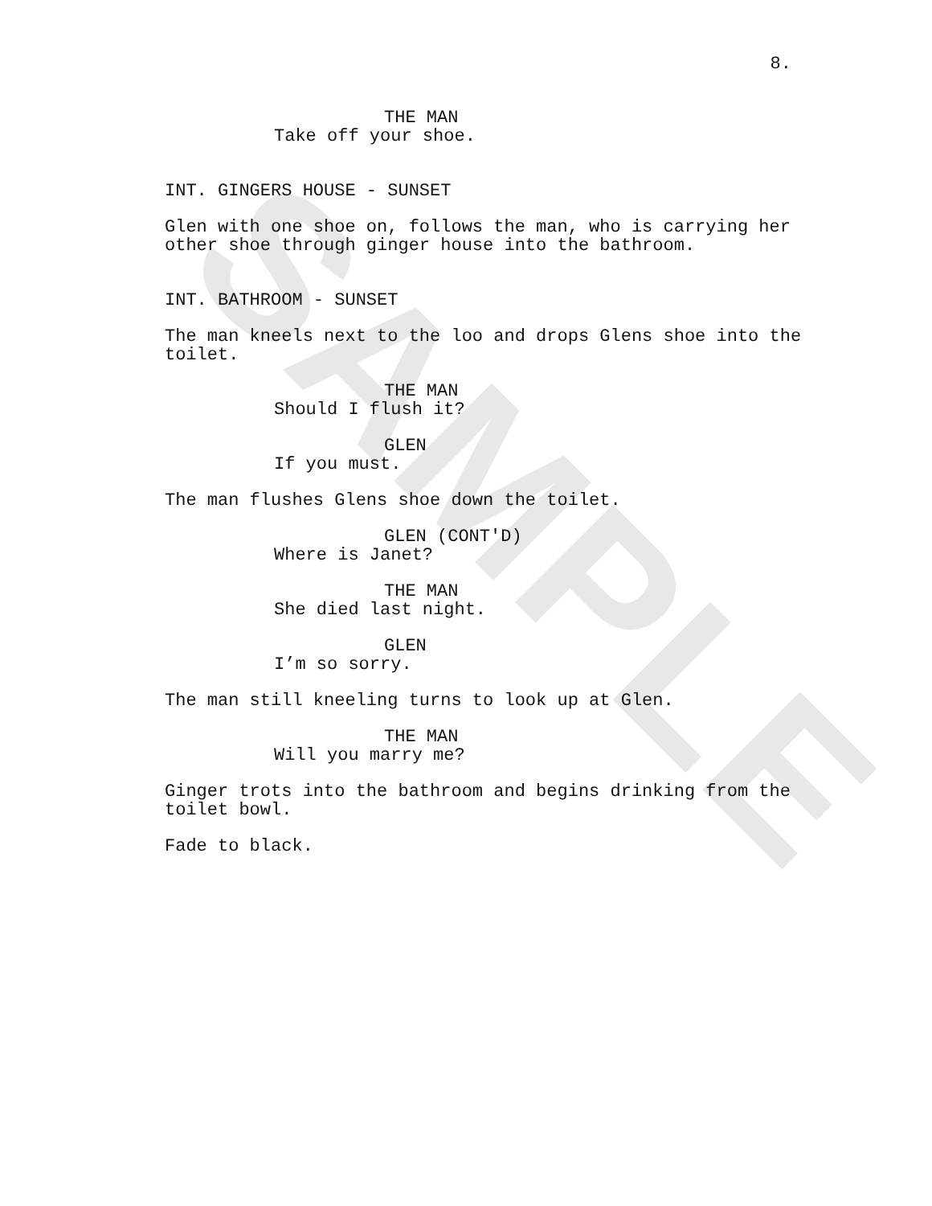SAMPLE
8.
THE MAN
Take off your shoe.
INT. GINGERS HOUSE - SUNSET
Glen with one shoe on, follows the man, who is carrying her
other shoe through ginger house into the bathroom.
INT. BATHROOM - SUNSET
The man kneels next to the loo and drops Glens shoe into the
toilet.
THE MAN
Should I flush it?
GLEN
If you must.
The man flushes Glens shoe down the toilet.
GLEN (CONT'D)
Where is Janet?
THE MAN
She died last night.
GLEN
I’m so sorry.
The man still kneeling turns to look up at Glen.
THE MAN
Will you marry me?
Ginger trots into the bathroom and begins drinking from the
toilet bowl.
Fade to black.